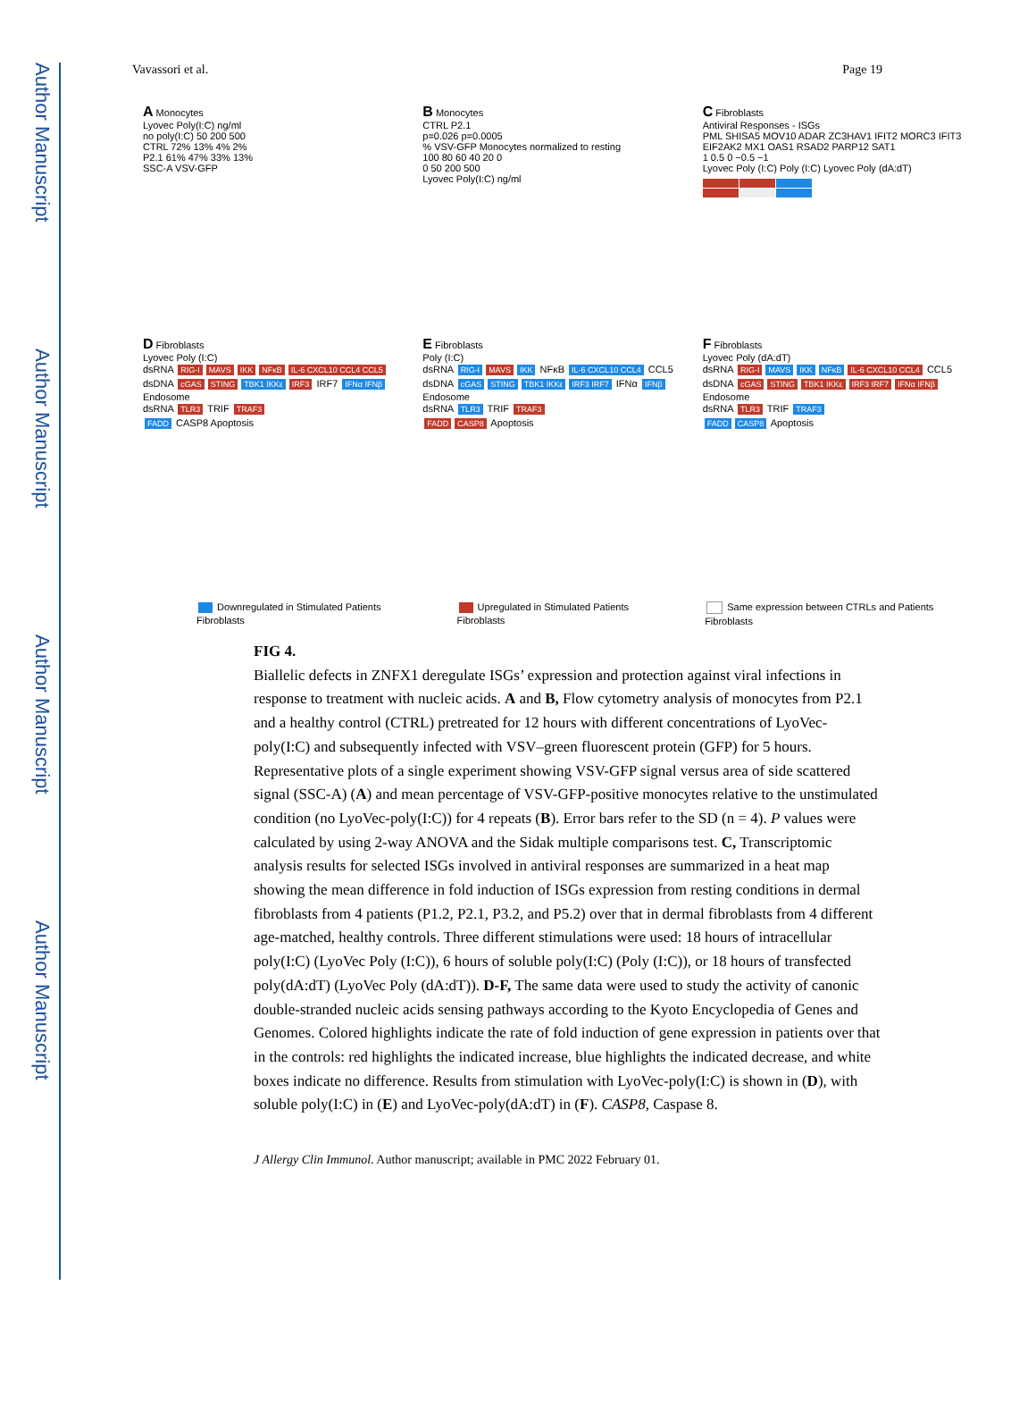Author Manuscript
Author Manuscript
Author Manuscript
Author Manuscript
Vavassori et al. Page 19
A Monocytes
Lyovec Poly(I:C) ng/ml
no poly(I:C) 50 200 500
CTRL 72% 13% 4% 2%
P2.1 61% 47% 33% 13%
SSC-A VSV-GFP
B Monocytes
CTRL P2.1
p=0.026 p=0.0005
% VSV-GFP Monocytes normalized to resting
100 80 60 40 20 0
0 50 200 500
Lyovec Poly(I:C) ng/ml
C Fibroblasts
Antiviral Responses - ISGs
PML SHISA5 MOV10 ADAR ZC3HAV1 IFIT2 MORC3 IFIT3 EIF2AK2 MX1 OAS1 RSAD2 PARP12 SAT1
1 0.5 0 −0.5 −1
Lyovec Poly (I:C) Poly (I:C) Lyovec Poly (dA:dT)
D Fibroblasts
Lyovec Poly (I:C)
dsRNA RIG-I MAVS IKK NFκB IL-6 CXCL10 CCL4 CCL5
dsDNA cGAS STING TBK1 IKKε IRF3 IRF7 IFNα IFNβ
Endosome
dsRNA TLR3 TRIF TRAF3
FADD CASP8 Apoptosis
E Fibroblasts
Poly (I:C)
dsRNA RIG-I MAVS IKK NFκB IL-6 CXCL10 CCL4 CCL5
dsDNA cGAS STING TBK1 IKKε IRF3 IRF7 IFNα IFNβ
Endosome
dsRNA TLR3 TRIF TRAF3
FADD CASP8 Apoptosis
F Fibroblasts
Lyovec Poly (dA:dT)
dsRNA RIG-I MAVS IKK NFκB IL-6 CXCL10 CCL4 CCL5
dsDNA cGAS STING TBK1 IKKε IRF3 IRF7 IFNα IFNβ
Endosome
dsRNA TLR3 TRIF TRAF3
FADD CASP8 Apoptosis
Downregulated in Stimulated Patients Fibroblasts Upregulated in Stimulated Patients Fibroblasts Same expression between CTRLs and Patients Fibroblasts
FIG 4.
Biallelic defects in ZNFX1 deregulate ISGs’ expression and protection against viral infections in response to treatment with nucleic acids. A and B, Flow cytometry analysis of monocytes from P2.1 and a healthy control (CTRL) pretreated for 12 hours with different concentrations of LyoVec-poly(I:C) and subsequently infected with VSV–green fluorescent protein (GFP) for 5 hours. Representative plots of a single experiment showing VSV-GFP signal versus area of side scattered signal (SSC-A) (A) and mean percentage of VSV-GFP-positive monocytes relative to the unstimulated condition (no LyoVec-poly(I:C)) for 4 repeats (B). Error bars refer to the SD (n = 4). P values were calculated by using 2-way ANOVA and the Sidak multiple comparisons test. C, Transcriptomic analysis results for selected ISGs involved in antiviral responses are summarized in a heat map showing the mean difference in fold induction of ISGs expression from resting conditions in dermal fibroblasts from 4 patients (P1.2, P2.1, P3.2, and P5.2) over that in dermal fibroblasts from 4 different age-matched, healthy controls. Three different stimulations were used: 18 hours of intracellular poly(I:C) (LyoVec Poly (I:C)), 6 hours of soluble poly(I:C) (Poly (I:C)), or 18 hours of transfected poly(dA:dT) (LyoVec Poly (dA:dT)). D-F, The same data were used to study the activity of canonic double-stranded nucleic acids sensing pathways according to the Kyoto Encyclopedia of Genes and Genomes. Colored highlights indicate the rate of fold induction of gene expression in patients over that in the controls: red highlights the indicated increase, blue highlights the indicated decrease, and white boxes indicate no difference. Results from stimulation with LyoVec-poly(I:C) is shown in (D), with soluble poly(I:C) in (E) and LyoVec-poly(dA:dT) in (F). CASP8, Caspase 8.
J Allergy Clin Immunol. Author manuscript; available in PMC 2022 February 01.